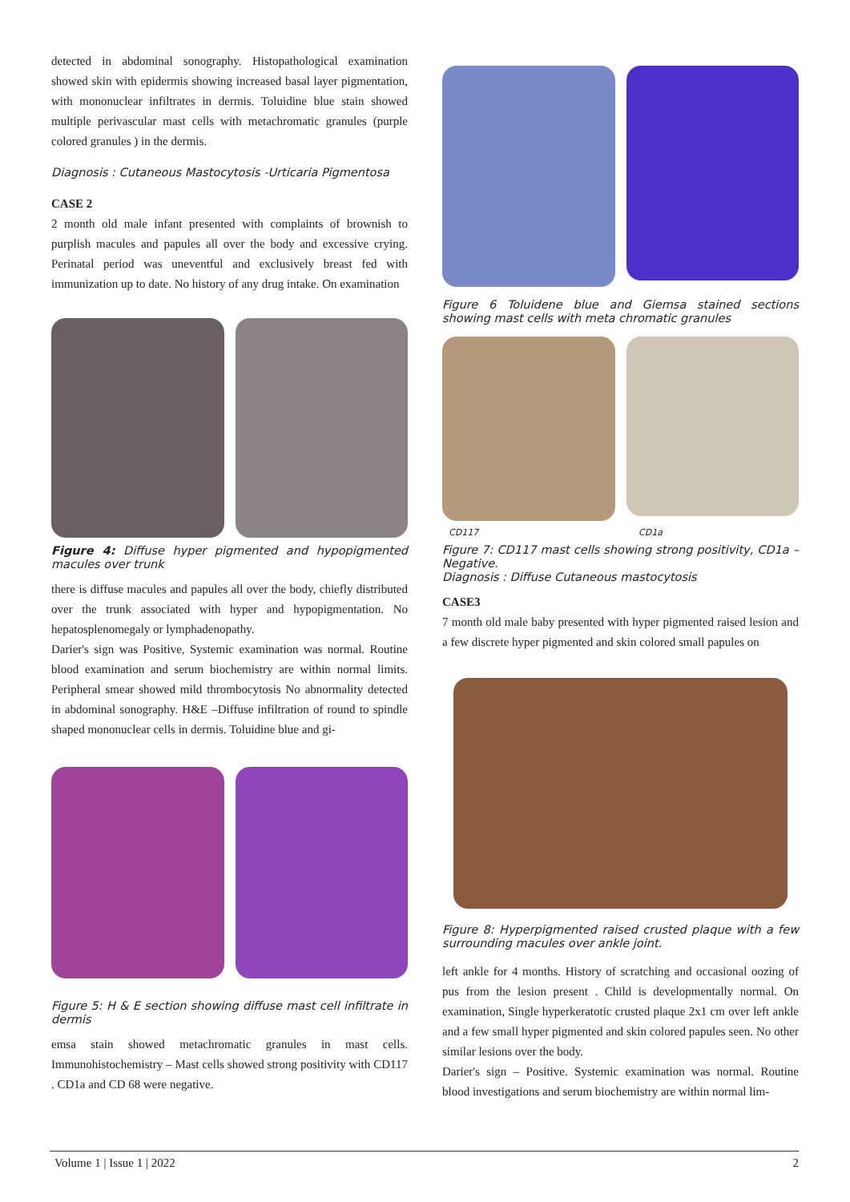detected in abdominal sonography. Histopathological examination showed skin with epidermis showing increased basal layer pigmentation, with mononuclear infiltrates in dermis. Toluidine blue stain showed multiple perivascular mast cells with metachromatic granules (purple colored granules ) in the dermis.
Diagnosis : Cutaneous Mastocytosis -Urticaria Pigmentosa
CASE 2
2 month old male infant presented with complaints of brownish to purplish macules and papules all over the body and excessive crying. Perinatal period was uneventful and exclusively breast fed with immunization up to date. No history of any drug intake. On examination
Figure 4: Diffuse hyper pigmented and hypopigmented macules over trunk
there is diffuse macules and papules all over the body, chiefly distributed over the trunk associated with hyper and hypopigmentation. No hepatosplenomegaly or lymphadenopathy.
Darier's sign was Positive, Systemic examination was normal. Routine blood examination and serum biochemistry are within normal limits. Peripheral smear showed mild thrombocytosis No abnormality detected in abdominal sonography. H&E –Diffuse infiltration of round to spindle shaped mononuclear cells in dermis. Toluidine blue and gi-
Figure 5: H & E section showing diffuse mast cell infiltrate in dermis
emsa stain showed metachromatic granules in mast cells. Immunohistochemistry – Mast cells showed strong positivity with CD117 . CD1a and CD 68 were negative.
Figure 6 Toluidene blue and Giemsa stained sections showing mast cells with meta chromatic granules
CD117 CD1a
Figure 7: CD117 mast cells showing strong positivity, CD1a – Negative.
Diagnosis : Diffuse Cutaneous mastocytosis
CASE3
7 month old male baby presented with hyper pigmented raised lesion and a few discrete hyper pigmented and skin colored small papules on
Figure 8: Hyperpigmented raised crusted plaque with a few surrounding macules over ankle joint.
left ankle for 4 months. History of scratching and occasional oozing of pus from the lesion present . Child is developmentally normal. On examination, Single hyperkeratotic crusted plaque 2x1 cm over left ankle and a few small hyper pigmented and skin colored papules seen. No other similar lesions over the body.
Darier's sign – Positive. Systemic examination was normal. Routine blood investigations and serum biochemistry are within normal lim-
Volume 1 | Issue 1 | 2022 2